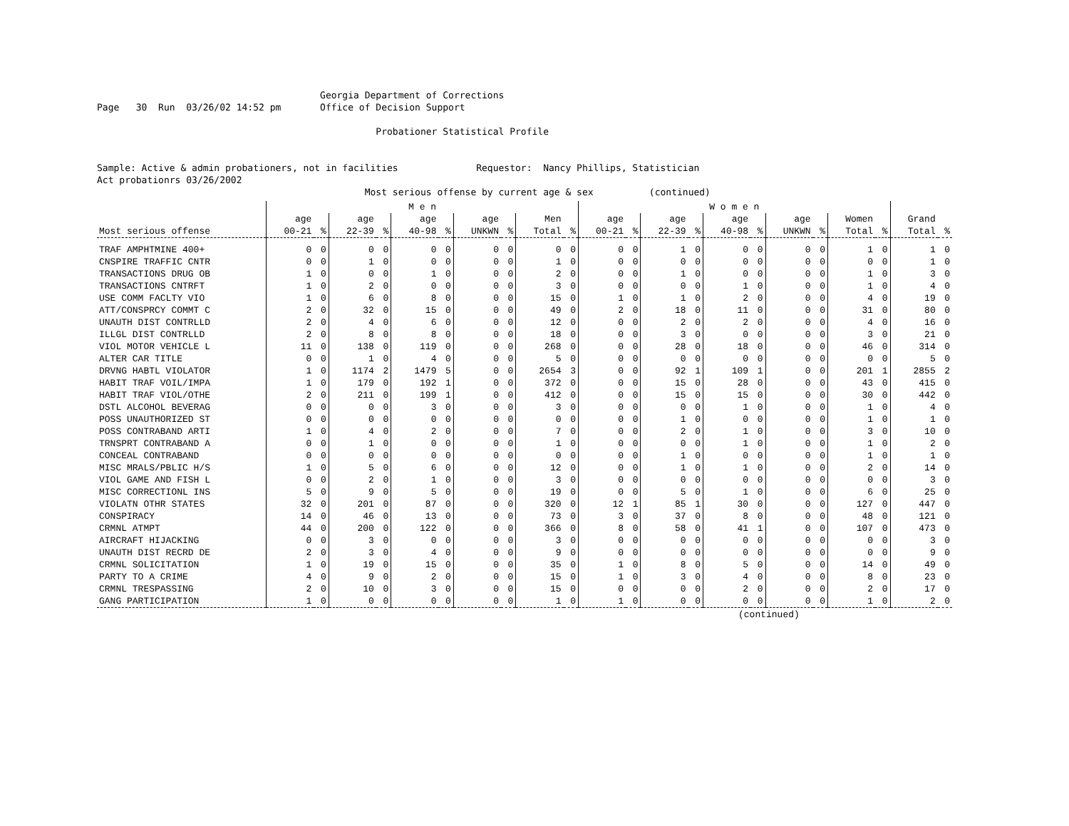Georgia Department of Corrections
Page   30  Run  03/26/02 14:52 pm       Office of Decision Support

                                                  Probationer Statistical Profile


Sample: Active & admin probationers, not in facilities              Requestor:  Nancy Phillips, Statistician
Act probationrs 03/26/2002
                                                Most serious offense by current age & sex          (continued)
| | M e n | | | | | | | | | | W o m e n | | | | | | | | | | | |
| --- | --- | --- | --- | --- | --- | --- | --- | --- | --- | --- | --- | --- | --- | --- | --- | --- | --- | --- | --- | --- | --- | --- |
| | age | | age | | age | | age | | Men | | age | | age | | age | | age | | Women | | Grand | |
| Most serious offense | 00-21 | % | 22-39 | % | 40-98 | % | UNKWN | % | Total | % | 00-21 | % | 22-39 | % | 40-98 | % | UNKWN | % | Total | % | Total | % |
| TRAF AMPHTMINE 400+ | 0 | 0 | 0 | 0 | 0 | 0 | 0 | 0 | 0 | 0 | 0 | 0 | 1 | 0 | 0 | 0 | 0 | 0 | 1 | 0 | 1 | 0 |
| CNSPIRE TRAFFIC CNTR | 0 | 0 | 1 | 0 | 0 | 0 | 0 | 0 | 1 | 0 | 0 | 0 | 0 | 0 | 0 | 0 | 0 | 0 | 0 | 0 | 1 | 0 |
| TRANSACTIONS DRUG OB | 1 | 0 | 0 | 0 | 1 | 0 | 0 | 0 | 2 | 0 | 0 | 0 | 1 | 0 | 0 | 0 | 0 | 0 | 1 | 0 | 3 | 0 |
| TRANSACTIONS CNTRFT | 1 | 0 | 2 | 0 | 0 | 0 | 0 | 0 | 3 | 0 | 0 | 0 | 0 | 0 | 1 | 0 | 0 | 0 | 1 | 0 | 4 | 0 |
| USE COMM FACLTY VIO | 1 | 0 | 6 | 0 | 8 | 0 | 0 | 0 | 15 | 0 | 1 | 0 | 1 | 0 | 2 | 0 | 0 | 0 | 4 | 0 | 19 | 0 |
| ATT/CONSPRCY COMMT C | 2 | 0 | 32 | 0 | 15 | 0 | 0 | 0 | 49 | 0 | 2 | 0 | 18 | 0 | 11 | 0 | 0 | 0 | 31 | 0 | 80 | 0 |
| UNAUTH DIST CONTRLLD | 2 | 0 | 4 | 0 | 6 | 0 | 0 | 0 | 12 | 0 | 0 | 0 | 2 | 0 | 2 | 0 | 0 | 0 | 4 | 0 | 16 | 0 |
| ILLGL DIST CONTRLLD | 2 | 0 | 8 | 0 | 8 | 0 | 0 | 0 | 18 | 0 | 0 | 0 | 3 | 0 | 0 | 0 | 0 | 0 | 3 | 0 | 21 | 0 |
| VIOL MOTOR VEHICLE L | 11 | 0 | 138 | 0 | 119 | 0 | 0 | 0 | 268 | 0 | 0 | 0 | 28 | 0 | 18 | 0 | 0 | 0 | 46 | 0 | 314 | 0 |
| ALTER CAR TITLE | 0 | 0 | 1 | 0 | 4 | 0 | 0 | 0 | 5 | 0 | 0 | 0 | 0 | 0 | 0 | 0 | 0 | 0 | 0 | 0 | 5 | 0 |
| DRVNG HABTL VIOLATOR | 1 | 0 | 1174 | 2 | 1479 | 5 | 0 | 0 | 2654 | 3 | 0 | 0 | 92 | 1 | 109 | 1 | 0 | 0 | 201 | 1 | 2855 | 2 |
| HABIT TRAF VOIL/IMPA | 1 | 0 | 179 | 0 | 192 | 1 | 0 | 0 | 372 | 0 | 0 | 0 | 15 | 0 | 28 | 0 | 0 | 0 | 43 | 0 | 415 | 0 |
| HABIT TRAF VIOL/OTHE | 2 | 0 | 211 | 0 | 199 | 1 | 0 | 0 | 412 | 0 | 0 | 0 | 15 | 0 | 15 | 0 | 0 | 0 | 30 | 0 | 442 | 0 |
| DSTL ALCOHOL BEVERAG | 0 | 0 | 0 | 0 | 3 | 0 | 0 | 0 | 3 | 0 | 0 | 0 | 0 | 0 | 1 | 0 | 0 | 0 | 1 | 0 | 4 | 0 |
| POSS UNAUTHORIZED ST | 0 | 0 | 0 | 0 | 0 | 0 | 0 | 0 | 0 | 0 | 0 | 0 | 1 | 0 | 0 | 0 | 0 | 0 | 1 | 0 | 1 | 0 |
| POSS CONTRABAND ARTI | 1 | 0 | 4 | 0 | 2 | 0 | 0 | 0 | 7 | 0 | 0 | 0 | 2 | 0 | 1 | 0 | 0 | 0 | 3 | 0 | 10 | 0 |
| TRNSPRT CONTRABAND A | 0 | 0 | 1 | 0 | 0 | 0 | 0 | 0 | 1 | 0 | 0 | 0 | 0 | 0 | 1 | 0 | 0 | 0 | 1 | 0 | 2 | 0 |
| CONCEAL CONTRABAND | 0 | 0 | 0 | 0 | 0 | 0 | 0 | 0 | 0 | 0 | 0 | 0 | 1 | 0 | 0 | 0 | 0 | 0 | 1 | 0 | 1 | 0 |
| MISC MRALS/PBLIC H/S | 1 | 0 | 5 | 0 | 6 | 0 | 0 | 0 | 12 | 0 | 0 | 0 | 1 | 0 | 1 | 0 | 0 | 0 | 2 | 0 | 14 | 0 |
| VIOL GAME AND FISH L | 0 | 0 | 2 | 0 | 1 | 0 | 0 | 0 | 3 | 0 | 0 | 0 | 0 | 0 | 0 | 0 | 0 | 0 | 0 | 0 | 3 | 0 |
| MISC CORRECTIONL INS | 5 | 0 | 9 | 0 | 5 | 0 | 0 | 0 | 19 | 0 | 0 | 0 | 5 | 0 | 1 | 0 | 0 | 0 | 6 | 0 | 25 | 0 |
| VIOLATN OTHR STATES | 32 | 0 | 201 | 0 | 87 | 0 | 0 | 0 | 320 | 0 | 12 | 1 | 85 | 1 | 30 | 0 | 0 | 0 | 127 | 0 | 447 | 0 |
| CONSPIRACY | 14 | 0 | 46 | 0 | 13 | 0 | 0 | 0 | 73 | 0 | 3 | 0 | 37 | 0 | 8 | 0 | 0 | 0 | 48 | 0 | 121 | 0 |
| CRMNL ATMPT | 44 | 0 | 200 | 0 | 122 | 0 | 0 | 0 | 366 | 0 | 8 | 0 | 58 | 0 | 41 | 1 | 0 | 0 | 107 | 0 | 473 | 0 |
| AIRCRAFT HIJACKING | 0 | 0 | 3 | 0 | 0 | 0 | 0 | 0 | 3 | 0 | 0 | 0 | 0 | 0 | 0 | 0 | 0 | 0 | 0 | 0 | 3 | 0 |
| UNAUTH DIST RECRD DE | 2 | 0 | 3 | 0 | 4 | 0 | 0 | 0 | 9 | 0 | 0 | 0 | 0 | 0 | 0 | 0 | 0 | 0 | 0 | 0 | 9 | 0 |
| CRMNL SOLICITATION | 1 | 0 | 19 | 0 | 15 | 0 | 0 | 0 | 35 | 0 | 1 | 0 | 8 | 0 | 5 | 0 | 0 | 0 | 14 | 0 | 49 | 0 |
| PARTY TO A CRIME | 4 | 0 | 9 | 0 | 2 | 0 | 0 | 0 | 15 | 0 | 1 | 0 | 3 | 0 | 4 | 0 | 0 | 0 | 8 | 0 | 23 | 0 |
| CRMNL TRESPASSING | 2 | 0 | 10 | 0 | 3 | 0 | 0 | 0 | 15 | 0 | 0 | 0 | 0 | 0 | 2 | 0 | 0 | 0 | 2 | 0 | 17 | 0 |
| GANG PARTICIPATION | 1 | 0 | 0 | 0 | 0 | 0 | 0 | 0 | 1 | 0 | 1 | 0 | 0 | 0 | 0 | 0 | 0 | 0 | 1 | 0 | 2 | 0 |
(continued)